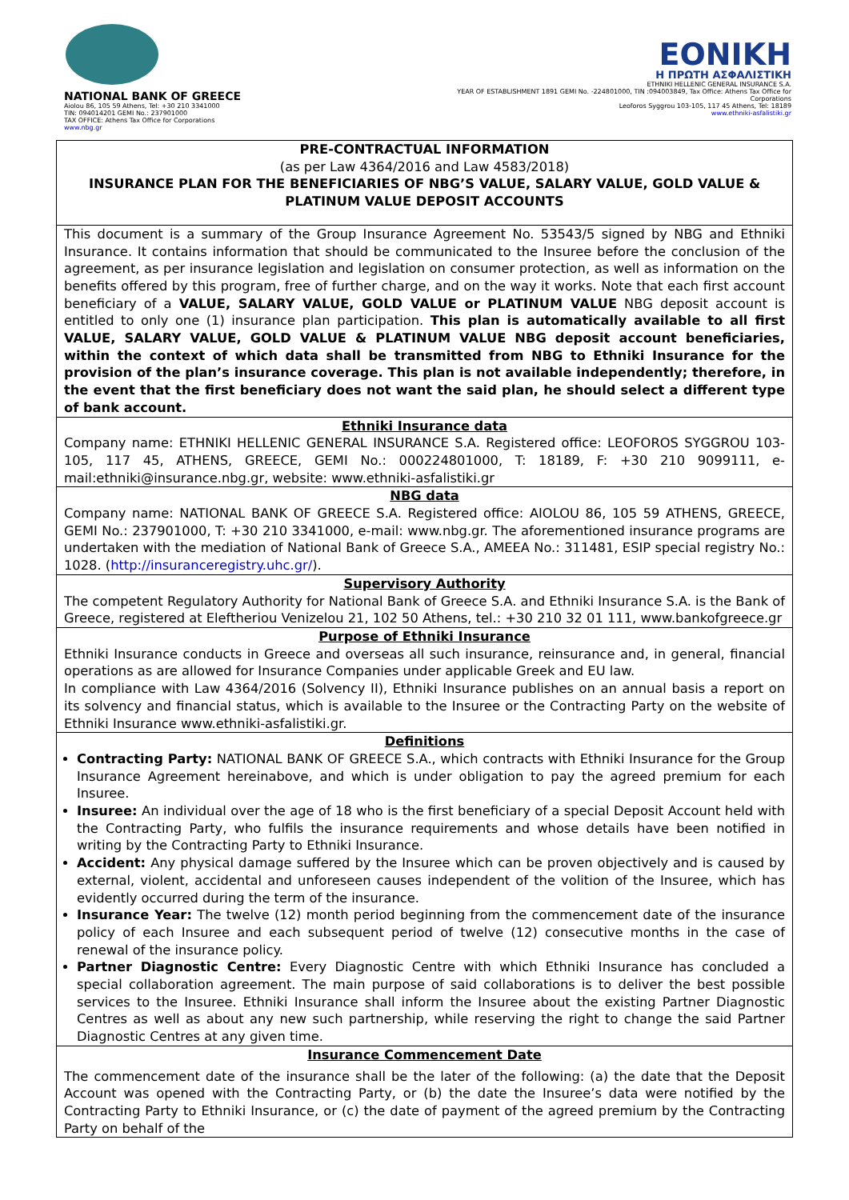NATIONAL BANK OF GREECE
Aiolou 86, 105 59 Athens, Tel: +30 210 3341000
TIN: 094014201 GEMI No.: 237901000
TAX OFFICE: Athens Tax Office for Corporations
www.nbg.gr
EONIKH
Η ΠΡΩΤΗ ΑΣΦΑΛΙΣΤΙΚΗ
ETHNIKI HELLENIC GENERAL INSURANCE S.A.
YEAR OF ESTABLISHMENT 1891 GEMI No. -224801000, TIN :094003849, Tax Office: Athens Tax Office for Corporations
Leoforos Syggrou 103-105, 117 45 Athens, Tel: 18189
www.ethniki-asfalistiki.gr
PRE-CONTRACTUAL INFORMATION
(as per Law 4364/2016 and Law 4583/2018)
INSURANCE PLAN FOR THE BENEFICIARIES OF NBG’S VALUE, SALARY VALUE, GOLD VALUE & PLATINUM VALUE DEPOSIT ACCOUNTS
This document is a summary of the Group Insurance Agreement No. 53543/5 signed by NBG and Ethniki Insurance. It contains information that should be communicated to the Insuree before the conclusion of the agreement, as per insurance legislation and legislation on consumer protection, as well as information on the benefits offered by this program, free of further charge, and on the way it works. Note that each first account beneficiary of a VALUE, SALARY VALUE, GOLD VALUE or PLATINUM VALUE NBG deposit account is entitled to only one (1) insurance plan participation. This plan is automatically available to all first VALUE, SALARY VALUE, GOLD VALUE & PLATINUM VALUE NBG deposit account beneficiaries, within the context of which data shall be transmitted from NBG to Ethniki Insurance for the provision of the plan’s insurance coverage. This plan is not available independently; therefore, in the event that the first beneficiary does not want the said plan, he should select a different type of bank account.
Ethniki Insurance data
Company name: ETHNIKI HELLENIC GENERAL INSURANCE S.A. Registered office: LEOFOROS SYGGROU 103-105, 117 45, ATHENS, GREECE, GEMI No.: 000224801000, T: 18189, F: +30 210 9099111, e-mail:ethniki@insurance.nbg.gr, website: www.ethniki-asfalistiki.gr
NBG data
Company name: NATIONAL BANK OF GREECE S.A. Registered office: AIOLOU 86, 105 59 ATHENS, GREECE, GEMI No.: 237901000, T: +30 210 3341000, e-mail: www.nbg.gr. The aforementioned insurance programs are undertaken with the mediation of National Bank of Greece S.A., AMEEA No.: 311481, ESIP special registry No.: 1028. (http://insuranceregistry.uhc.gr/).
Supervisory Authority
The competent Regulatory Authority for National Bank of Greece S.A. and Ethniki Insurance S.A. is the Bank of Greece, registered at Eleftheriou Venizelou 21, 102 50 Athens, tel.: +30 210 32 01 111, www.bankofgreece.gr
Purpose of Ethniki Insurance
Ethniki Insurance conducts in Greece and overseas all such insurance, reinsurance and, in general, financial operations as are allowed for Insurance Companies under applicable Greek and EU law.
In compliance with Law 4364/2016 (Solvency II), Ethniki Insurance publishes on an annual basis a report on its solvency and financial status, which is available to the Insuree or the Contracting Party on the website of Ethniki Insurance www.ethniki-asfalistiki.gr.
Definitions
Contracting Party: NATIONAL BANK OF GREECE S.A., which contracts with Ethniki Insurance for the Group Insurance Agreement hereinabove, and which is under obligation to pay the agreed premium for each Insuree.
Insuree: An individual over the age of 18 who is the first beneficiary of a special Deposit Account held with the Contracting Party, who fulfils the insurance requirements and whose details have been notified in writing by the Contracting Party to Ethniki Insurance.
Accident: Any physical damage suffered by the Insuree which can be proven objectively and is caused by external, violent, accidental and unforeseen causes independent of the volition of the Insuree, which has evidently occurred during the term of the insurance.
Insurance Year: The twelve (12) month period beginning from the commencement date of the insurance policy of each Insuree and each subsequent period of twelve (12) consecutive months in the case of renewal of the insurance policy.
Partner Diagnostic Centre: Every Diagnostic Centre with which Ethniki Insurance has concluded a special collaboration agreement. The main purpose of said collaborations is to deliver the best possible services to the Insuree. Ethniki Insurance shall inform the Insuree about the existing Partner Diagnostic Centres as well as about any new such partnership, while reserving the right to change the said Partner Diagnostic Centres at any given time.
Insurance Commencement Date
The commencement date of the insurance shall be the later of the following: (a) the date that the Deposit Account was opened with the Contracting Party, or (b) the date the Insuree’s data were notified by the Contracting Party to Ethniki Insurance, or (c) the date of payment of the agreed premium by the Contracting Party on behalf of the